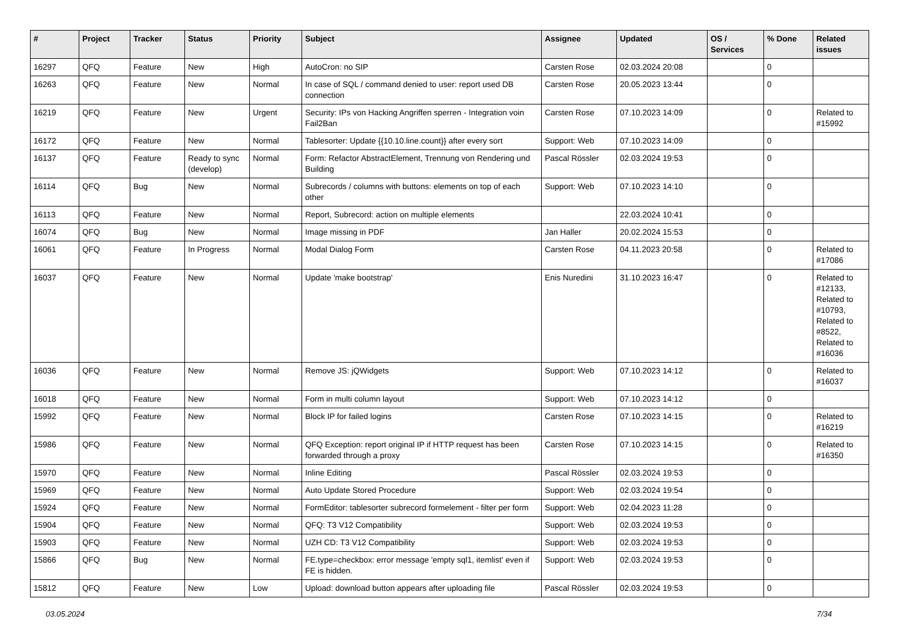| # | Project | Tracker | Status | Priority | Subject | Assignee | Updated | OS / Services | % Done | Related issues |
| --- | --- | --- | --- | --- | --- | --- | --- | --- | --- | --- |
| 16297 | QFQ | Feature | New | High | AutoCron: no SIP | Carsten Rose | 02.03.2024 20:08 | | 0 | |
| 16263 | QFQ | Feature | New | Normal | In case of SQL / command denied to user: report used DB connection | Carsten Rose | 20.05.2023 13:44 | | 0 | |
| 16219 | QFQ | Feature | New | Urgent | Security: IPs von Hacking Angriffen sperren - Integration voin Fail2Ban | Carsten Rose | 07.10.2023 14:09 | | 0 | Related to #15992 |
| 16172 | QFQ | Feature | New | Normal | Tablesorter: Update {{10.10.line.count}} after every sort | Support: Web | 07.10.2023 14:09 | | 0 | |
| 16137 | QFQ | Feature | Ready to sync (develop) | Normal | Form: Refactor AbstractElement, Trennung von Rendering und Building | Pascal Rössler | 02.03.2024 19:53 | | 0 | |
| 16114 | QFQ | Bug | New | Normal | Subrecords / columns with buttons: elements on top of each other | Support: Web | 07.10.2023 14:10 | | 0 | |
| 16113 | QFQ | Feature | New | Normal | Report, Subrecord: action on multiple elements | | 22.03.2024 10:41 | | 0 | |
| 16074 | QFQ | Bug | New | Normal | Image missing in PDF | Jan Haller | 20.02.2024 15:53 | | 0 | |
| 16061 | QFQ | Feature | In Progress | Normal | Modal Dialog Form | Carsten Rose | 04.11.2023 20:58 | | 0 | Related to #17086 |
| 16037 | QFQ | Feature | New | Normal | Update 'make bootstrap' | Enis Nuredini | 31.10.2023 16:47 | | 0 | Related to #12133, Related to #10793, Related to #8522, Related to #16036 |
| 16036 | QFQ | Feature | New | Normal | Remove JS: jQWidgets | Support: Web | 07.10.2023 14:12 | | 0 | Related to #16037 |
| 16018 | QFQ | Feature | New | Normal | Form in multi column layout | Support: Web | 07.10.2023 14:12 | | 0 | |
| 15992 | QFQ | Feature | New | Normal | Block IP for failed logins | Carsten Rose | 07.10.2023 14:15 | | 0 | Related to #16219 |
| 15986 | QFQ | Feature | New | Normal | QFQ Exception: report original IP if HTTP request has been forwarded through a proxy | Carsten Rose | 07.10.2023 14:15 | | 0 | Related to #16350 |
| 15970 | QFQ | Feature | New | Normal | Inline Editing | Pascal Rössler | 02.03.2024 19:53 | | 0 | |
| 15969 | QFQ | Feature | New | Normal | Auto Update Stored Procedure | Support: Web | 02.03.2024 19:54 | | 0 | |
| 15924 | QFQ | Feature | New | Normal | FormEditor: tablesorter subrecord formelement - filter per form | Support: Web | 02.04.2023 11:28 | | 0 | |
| 15904 | QFQ | Feature | New | Normal | QFQ: T3 V12 Compatibility | Support: Web | 02.03.2024 19:53 | | 0 | |
| 15903 | QFQ | Feature | New | Normal | UZH CD: T3 V12 Compatibility | Support: Web | 02.03.2024 19:53 | | 0 | |
| 15866 | QFQ | Bug | New | Normal | FE.type=checkbox: error message 'empty sql1, itemlist' even if FE is hidden. | Support: Web | 02.03.2024 19:53 | | 0 | |
| 15812 | QFQ | Feature | New | Low | Upload: download button appears after uploading file | Pascal Rössler | 02.03.2024 19:53 | | 0 | |
03.05.2024 7/34